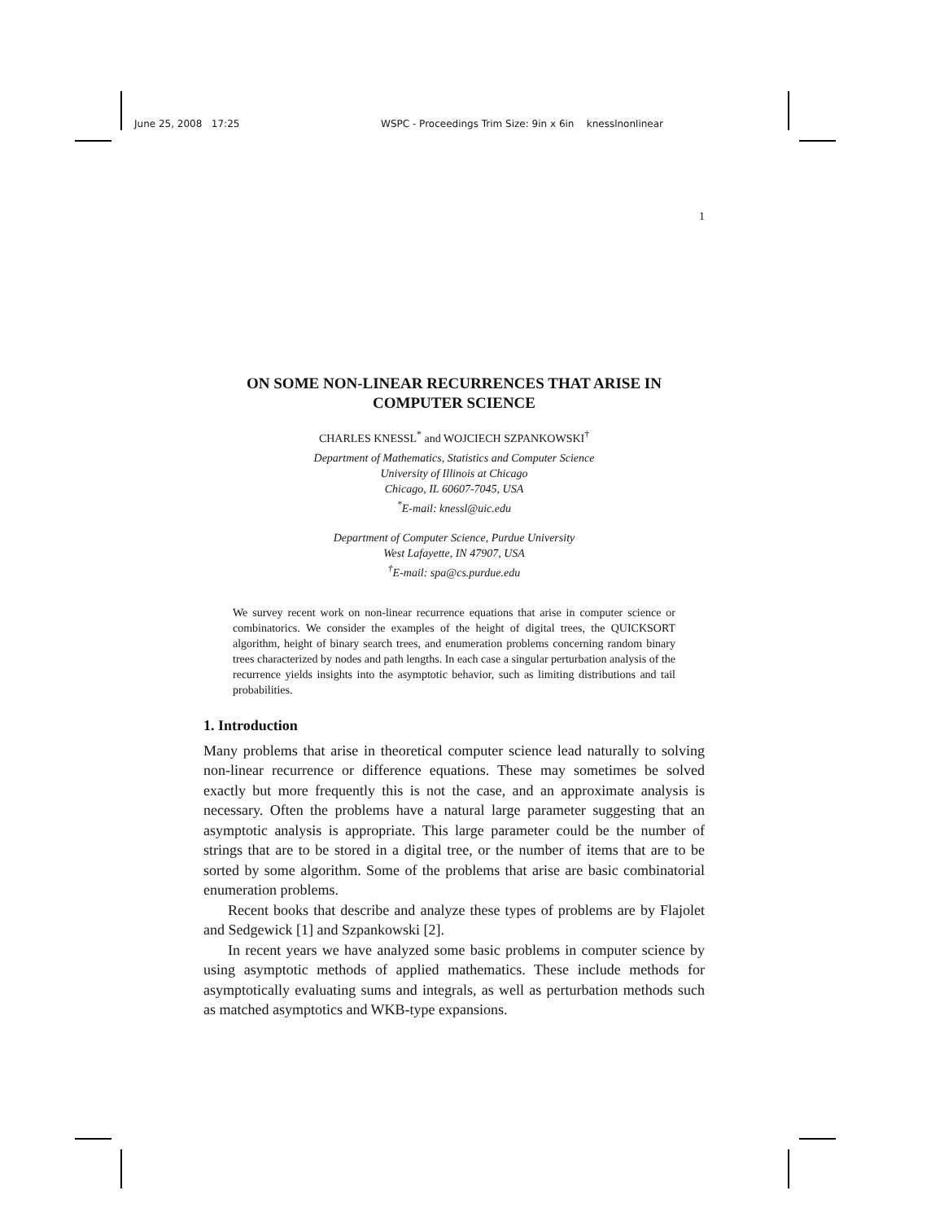June 25, 2008 17:25 WSPC - Proceedings Trim Size: 9in x 6in knesslnonlinear
1
ON SOME NON-LINEAR RECURRENCES THAT ARISE IN COMPUTER SCIENCE
CHARLES KNESSL<sup>*</sup> and WOJCIECH SZPANKOWSKI<sup>†</sup>
Department of Mathematics, Statistics and Computer Science
University of Illinois at Chicago
Chicago, IL 60607-7045, USA
<sup>*</sup> E-mail: knessl@uic.edu
Department of Computer Science, Purdue University
West Lafayette, IN 47907, USA
<sup>†</sup> E-mail: spa@cs.purdue.edu
We survey recent work on non-linear recurrence equations that arise in computer science or combinatorics. We consider the examples of the height of digital trees, the QUICKSORT algorithm, height of binary search trees, and enumeration problems concerning random binary trees characterized by nodes and path lengths. In each case a singular perturbation analysis of the recurrence yields insights into the asymptotic behavior, such as limiting distributions and tail probabilities.
1. Introduction
Many problems that arise in theoretical computer science lead naturally to solving non-linear recurrence or difference equations. These may sometimes be solved exactly but more frequently this is not the case, and an approximate analysis is necessary. Often the problems have a natural large parameter suggesting that an asymptotic analysis is appropriate. This large parameter could be the number of strings that are to be stored in a digital tree, or the number of items that are to be sorted by some algorithm. Some of the problems that arise are basic combinatorial enumeration problems.
Recent books that describe and analyze these types of problems are by Flajolet and Sedgewick [1] and Szpankowski [2].
In recent years we have analyzed some basic problems in computer science by using asymptotic methods of applied mathematics. These include methods for asymptotically evaluating sums and integrals, as well as perturbation methods such as matched asymptotics and WKB-type expansions.